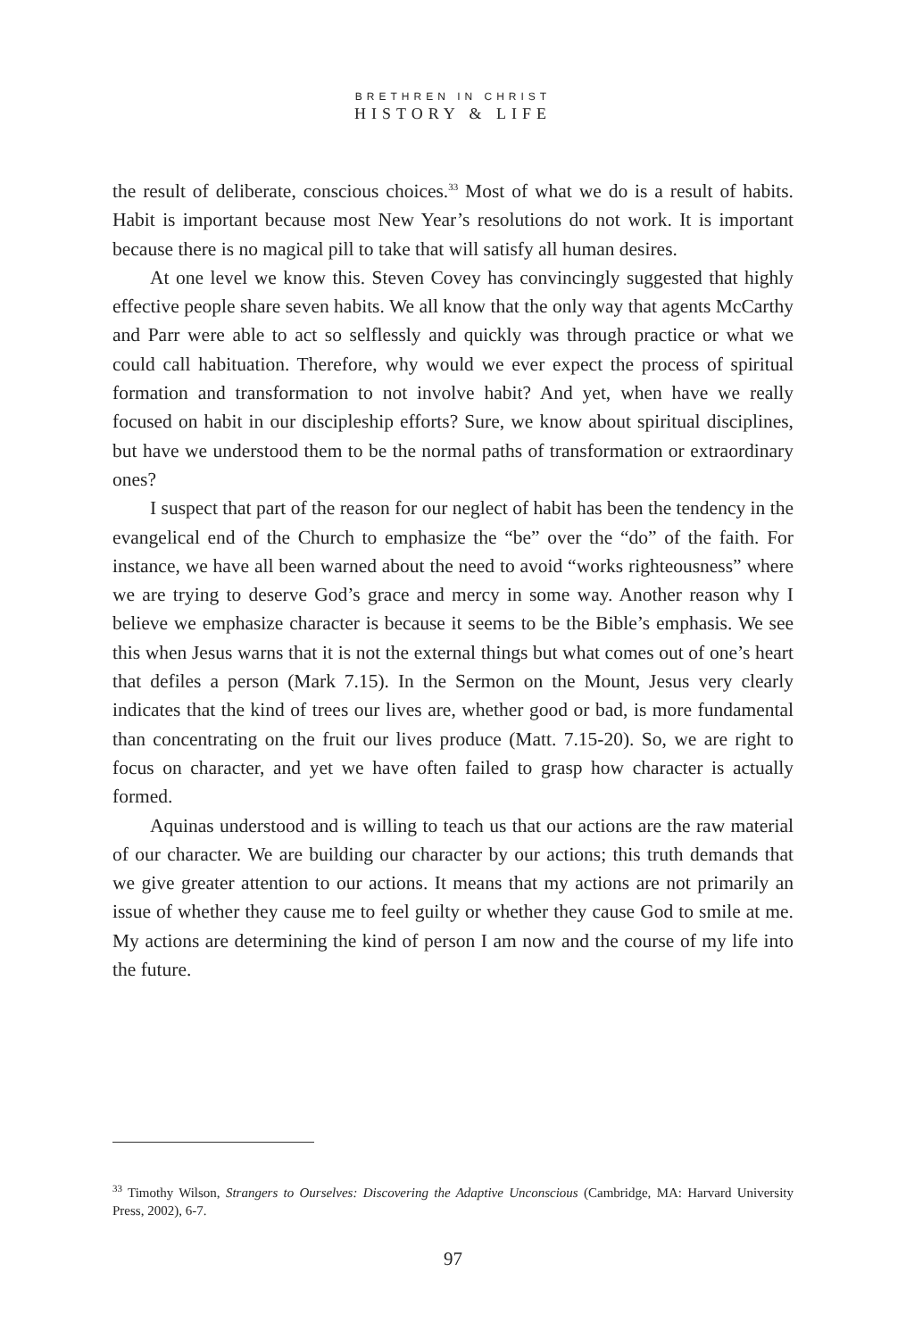BRETHREN IN CHRIST
HISTORY & LIFE
the result of deliberate, conscious choices.<sup>33</sup> Most of what we do is a result of habits. Habit is important because most New Year’s resolutions do not work. It is important because there is no magical pill to take that will satisfy all human desires.
At one level we know this. Steven Covey has convincingly suggested that highly effective people share seven habits. We all know that the only way that agents McCarthy and Parr were able to act so selflessly and quickly was through practice or what we could call habituation. Therefore, why would we ever expect the process of spiritual formation and transformation to not involve habit? And yet, when have we really focused on habit in our discipleship efforts? Sure, we know about spiritual disciplines, but have we understood them to be the normal paths of transformation or extraordinary ones?
I suspect that part of the reason for our neglect of habit has been the tendency in the evangelical end of the Church to emphasize the “be” over the “do” of the faith. For instance, we have all been warned about the need to avoid “works righteousness” where we are trying to deserve God’s grace and mercy in some way. Another reason why I believe we emphasize character is because it seems to be the Bible’s emphasis. We see this when Jesus warns that it is not the external things but what comes out of one’s heart that defiles a person (Mark 7.15). In the Sermon on the Mount, Jesus very clearly indicates that the kind of trees our lives are, whether good or bad, is more fundamental than concentrating on the fruit our lives produce (Matt. 7.15-20). So, we are right to focus on character, and yet we have often failed to grasp how character is actually formed.
Aquinas understood and is willing to teach us that our actions are the raw material of our character. We are building our character by our actions; this truth demands that we give greater attention to our actions. It means that my actions are not primarily an issue of whether they cause me to feel guilty or whether they cause God to smile at me. My actions are determining the kind of person I am now and the course of my life into the future.
<sup>33</sup> Timothy Wilson, Strangers to Ourselves: Discovering the Adaptive Unconscious (Cambridge, MA: Harvard University Press, 2002), 6-7.
97